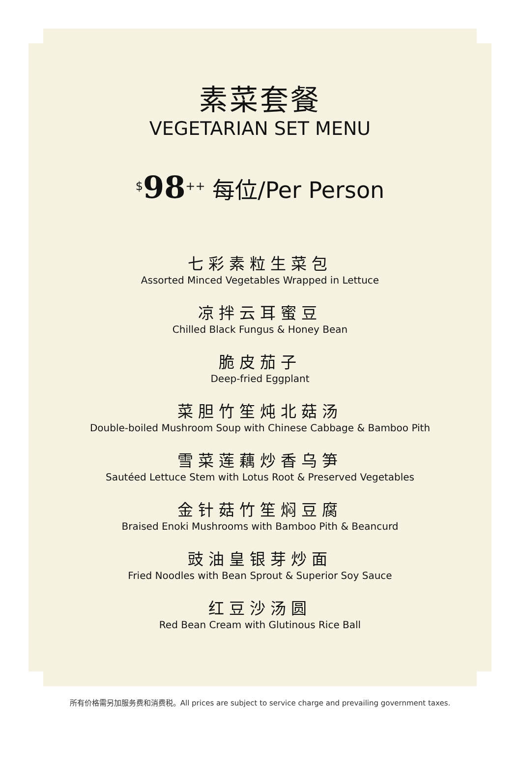素菜套餐
VEGETARIAN SET MENU
<sup>$</sup>98<sup>++</sup> 每位/Per Person
七彩素粒生菜包
Assorted Minced Vegetables Wrapped in Lettuce
凉拌云耳蜜豆
Chilled Black Fungus & Honey Bean
脆皮茄子
Deep-fried Eggplant
菜胆竹笙炖北菇汤
Double-boiled Mushroom Soup with Chinese Cabbage & Bamboo Pith
雪菜莲藕炒香乌笋
Sautéed Lettuce Stem with Lotus Root & Preserved Vegetables
金针菇竹笙焖豆腐
Braised Enoki Mushrooms with Bamboo Pith & Beancurd
豉油皇银芽炒面
Fried Noodles with Bean Sprout & Superior Soy Sauce
红豆沙汤圆
Red Bean Cream with Glutinous Rice Ball
所有价格需另加服务费和消费税。All prices are subject to service charge and prevailing government taxes.